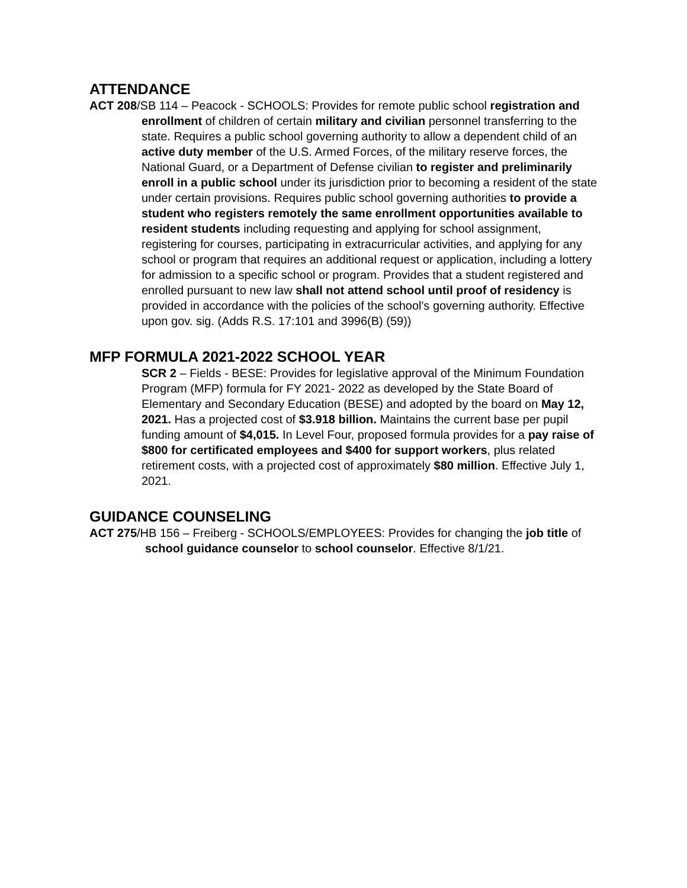ATTENDANCE
ACT 208/SB 114 – Peacock - SCHOOLS: Provides for remote public school registration and enrollment of children of certain military and civilian personnel transferring to the state. Requires a public school governing authority to allow a dependent child of an active duty member of the U.S. Armed Forces, of the military reserve forces, the National Guard, or a Department of Defense civilian to register and preliminarily enroll in a public school under its jurisdiction prior to becoming a resident of the state under certain provisions. Requires public school governing authorities to provide a student who registers remotely the same enrollment opportunities available to resident students including requesting and applying for school assignment, registering for courses, participating in extracurricular activities, and applying for any school or program that requires an additional request or application, including a lottery for admission to a specific school or program. Provides that a student registered and enrolled pursuant to new law shall not attend school until proof of residency is provided in accordance with the policies of the school's governing authority. Effective upon gov. sig. (Adds R.S. 17:101 and 3996(B) (59))
MFP FORMULA 2021-2022 SCHOOL YEAR
SCR 2 – Fields - BESE: Provides for legislative approval of the Minimum Foundation Program (MFP) formula for FY 2021- 2022 as developed by the State Board of Elementary and Secondary Education (BESE) and adopted by the board on May 12, 2021. Has a projected cost of $3.918 billion. Maintains the current base per pupil funding amount of $4,015. In Level Four, proposed formula provides for a pay raise of $800 for certificated employees and $400 for support workers, plus related retirement costs, with a projected cost of approximately $80 million. Effective July 1, 2021.
GUIDANCE COUNSELING
ACT 275/HB 156 – Freiberg - SCHOOLS/EMPLOYEES: Provides for changing the job title of school guidance counselor to school counselor. Effective 8/1/21.